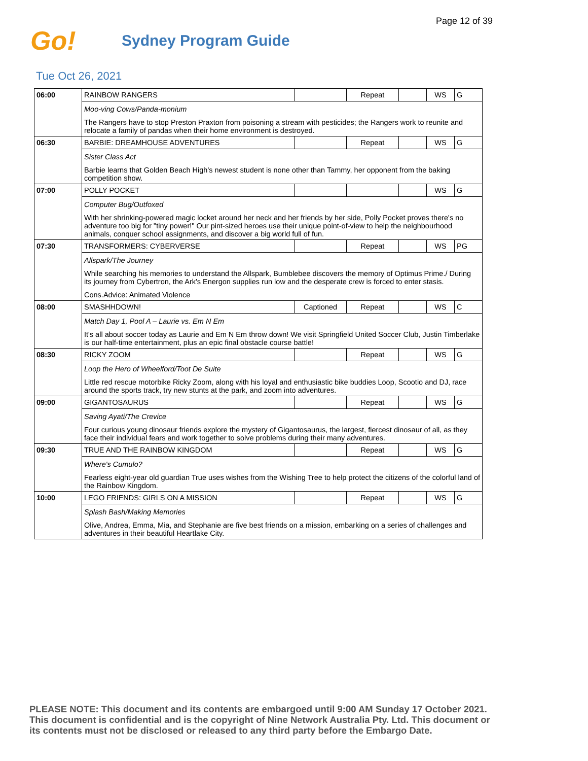Page 12 of 39
Go!
Sydney Program Guide
Tue Oct 26, 2021
| 06:00 | RAINBOW RANGERS | | Repeat | | WS | G |
| | Moo-ving Cows/Panda-monium | | | | | |
| | The Rangers have to stop Preston Praxton from poisoning a stream with pesticides; the Rangers work to reunite and relocate a family of pandas when their home environment is destroyed. | | | | | |
| 06:30 | BARBIE: DREAMHOUSE ADVENTURES | | Repeat | | WS | G |
| | Sister Class Act | | | | | |
| | Barbie learns that Golden Beach High's newest student is none other than Tammy, her opponent from the baking competition show. | | | | | |
| 07:00 | POLLY POCKET | | | | WS | G |
| | Computer Bug/Outfoxed | | | | | |
| | With her shrinking-powered magic locket around her neck and her friends by her side, Polly Pocket proves there's no adventure too big for "tiny power!" Our pint-sized heroes use their unique point-of-view to help the neighbourhood animals, conquer school assignments, and discover a big world full of fun. | | | | | |
| 07:30 | TRANSFORMERS: CYBERVERSE | | Repeat | | WS | PG |
| | Allspark/The Journey | | | | | |
| | While searching his memories to understand the Allspark, Bumblebee discovers the memory of Optimus Prime./ During its journey from Cybertron, the Ark's Energon supplies run low and the desperate crew is forced to enter stasis. | | | | | |
| | Cons.Advice: Animated Violence | | | | | |
| 08:00 | SMASHHDOWN! | Captioned | Repeat | | WS | C |
| | Match Day 1, Pool A – Laurie vs. Em N Em | | | | | |
| | It's all about soccer today as Laurie and Em N Em throw down! We visit Springfield United Soccer Club, Justin Timberlake is our half-time entertainment, plus an epic final obstacle course battle! | | | | | |
| 08:30 | RICKY ZOOM | | Repeat | | WS | G |
| | Loop the Hero of Wheelford/Toot De Suite | | | | | |
| | Little red rescue motorbike Ricky Zoom, along with his loyal and enthusiastic bike buddies Loop, Scootio and DJ, race around the sports track, try new stunts at the park, and zoom into adventures. | | | | | |
| 09:00 | GIGANTOSAURUS | | Repeat | | WS | G |
| | Saving Ayati/The Crevice | | | | | |
| | Four curious young dinosaur friends explore the mystery of Gigantosaurus, the largest, fiercest dinosaur of all, as they face their individual fears and work together to solve problems during their many adventures. | | | | | |
| 09:30 | TRUE AND THE RAINBOW KINGDOM | | Repeat | | WS | G |
| | Where's Cumulo? | | | | | |
| | Fearless eight-year old guardian True uses wishes from the Wishing Tree to help protect the citizens of the colorful land of the Rainbow Kingdom. | | | | | |
| 10:00 | LEGO FRIENDS: GIRLS ON A MISSION | | Repeat | | WS | G |
| | Splash Bash/Making Memories | | | | | |
| | Olive, Andrea, Emma, Mia, and Stephanie are five best friends on a mission, embarking on a series of challenges and adventures in their beautiful Heartlake City. | | | | | |
PLEASE NOTE: This document and its contents are embargoed until 9:00 AM Sunday 17 October 2021.
This document is confidential and is the copyright of Nine Network Australia Pty. Ltd. This document or
its contents must not be disclosed or released to any third party before the Embargo Date.